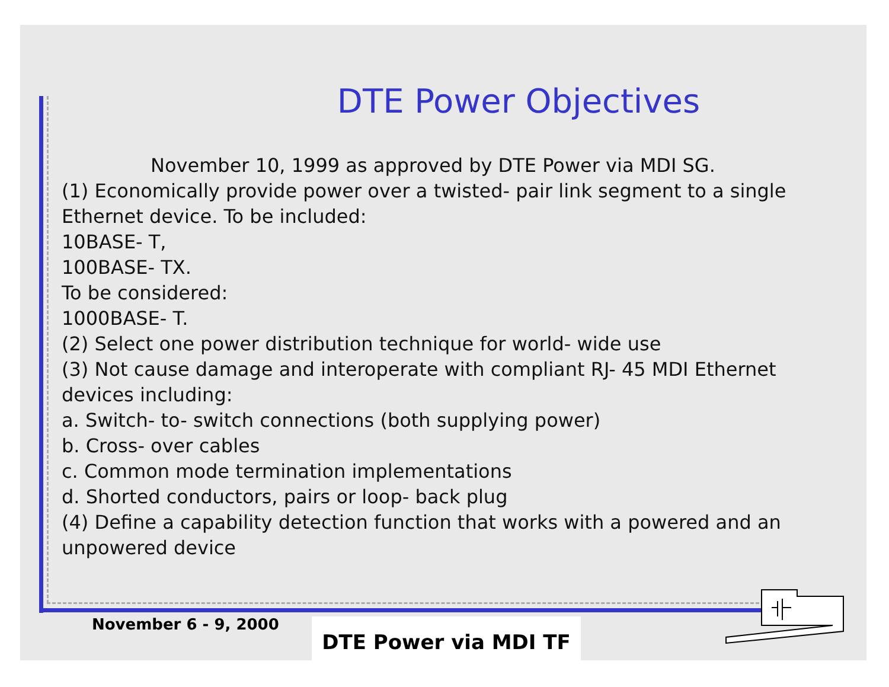DTE Power Objectives
November 10, 1999 as approved by DTE Power via MDI SG.
(1) Economically provide power over a twisted- pair link segment to a single Ethernet device. To be included:
10BASE- T,
100BASE- TX.
To be considered:
1000BASE- T.
(2) Select one power distribution technique for world- wide use
(3) Not cause damage and interoperate with compliant RJ- 45 MDI Ethernet devices including:
a. Switch- to- switch connections (both supplying power)
b. Cross- over cables
c. Common mode termination implementations
d. Shorted conductors, pairs or loop- back plug
(4) Define a capability detection function that works with a powered and an unpowered device
November 6 - 9, 2000 DTE Power via MDI TF